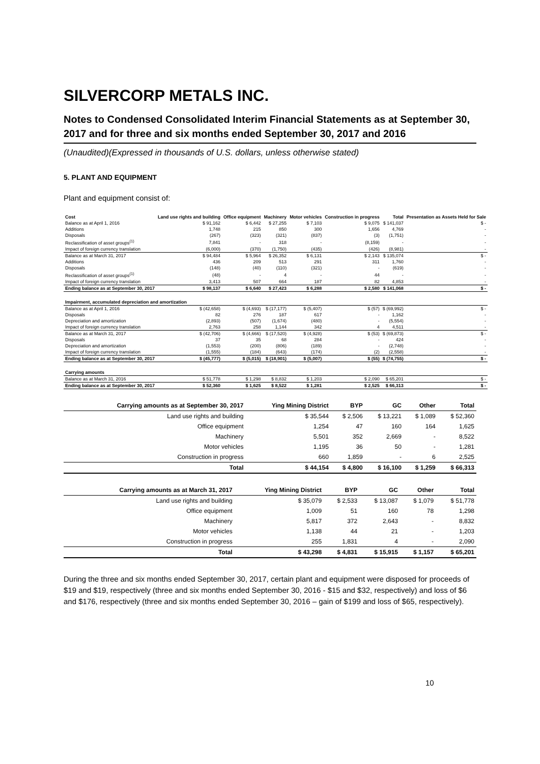SILVERCORP METALS INC.
Notes to Condensed Consolidated Interim Financial Statements as at September 30, 2017 and for three and six months ended September 30, 2017 and 2016
(Unaudited)(Expressed in thousands of U.S. dollars, unless otherwise stated)
5. PLANT AND EQUIPMENT
Plant and equipment consist of:
| Cost | Land use rights and building | Office equipment | Machinery | Motor vehicles | Construction in progress | Total | Presentation as Assets Held for Sale |
| --- | --- | --- | --- | --- | --- | --- | --- |
| Balance as at April 1, 2016 | $ 91,162 | $ 6,442 | $ 27,255 | $ 7,103 | $ 9,075 | $ 141,037 | $ - |
| Additions | 1,748 | 215 | 850 | 300 | 1,656 | 4,769 | - |
| Disposals | (267) | (323) | (321) | (837) | (3) | (1,751) | - |
| Reclassification of asset groups<sup>(1)</sup> | 7,841 | - | 318 | - | (8,159) | - | - |
| Impact of foreign currency translation | (6,000) | (370) | (1,750) | (435) | (426) | (8,981) | - |
| Balance as at March 31, 2017 | $ 94,484 | $ 5,964 | $ 26,352 | $ 6,131 | $ 2,143 | $ 135,074 | $ - |
| Additions | 436 | 209 | 513 | 291 | 311 | 1,760 | - |
| Disposals | (148) | (40) | (110) | (321) | - | (619) | - |
| Reclassification of asset groups<sup>(1)</sup> | (48) | - | 4 | - | 44 | - | - |
| Impact of foreign currency translation | 3,413 | 507 | 664 | 187 | 82 | 4,853 | - |
| Ending balance as at September 30, 2017 | $ 98,137 | $ 6,640 | $ 27,423 | $ 6,288 | $ 2,580 | $ 141,068 | $ - |
| Impairment, accumulated depreciation and amortization | | | | | | | |
| Balance as at April 1, 2016 | $ (42,658) | $ (4,693) | $ (17,177) | $ (5,407) | $ (57) | $ (69,992) | $ - |
| Disposals | 82 | 276 | 187 | 617 | - | 1,162 | - |
| Depreciation and amortization | (2,893) | (507) | (1,674) | (480) | - | (5,554) | - |
| Impact of foreign currency translation | 2,763 | 258 | 1,144 | 342 | 4 | 4,511 | - |
| Balance as at March 31, 2017 | $ (42,706) | $ (4,666) | $ (17,520) | $ (4,928) | $ (53) | $ (69,873) | $ - |
| Disposals | 37 | 35 | 68 | 284 | - | 424 | - |
| Depreciation and amortization | (1,553) | (200) | (806) | (189) | - | (2,748) | - |
| Impact of foreign currency translation | (1,555) | (184) | (643) | (174) | (2) | (2,558) | - |
| Ending balance as at September 30, 2017 | $ (45,777) | $ (5,015) | $ (18,901) | $ (5,007) | $ (55) | $ (74,755) | $ - |
| Carrying amounts | | | | | | | |
| Balance as at March 31, 2016 | $ 51,778 | $ 1,298 | $ 8,832 | $ 1,203 | $ 2,090 | $ 65,201 | $ - |
| Ending balance as at September 30, 2017 | $ 52,360 | $ 1,625 | $ 8,522 | $ 1,281 | $ 2,525 | $ 66,313 | $ - |
| Carrying amounts as at September 30, 2017 | Ying Mining District | BYP | GC | Other | Total |
| --- | --- | --- | --- | --- | --- |
| Land use rights and building | $ 35,544 | $ 2,506 | $ 13,221 | $ 1,089 | $ 52,360 |
| Office equipment | 1,254 | 47 | 160 | 164 | 1,625 |
| Machinery | 5,501 | 352 | 2,669 | - | 8,522 |
| Motor vehicles | 1,195 | 36 | 50 | - | 1,281 |
| Construction in progress | 660 | 1,859 | - | 6 | 2,525 |
| Total | $ 44,154 | $ 4,800 | $ 16,100 | $ 1,259 | $ 66,313 |
| Carrying amounts as at March 31, 2017 | Ying Mining District | BYP | GC | Other | Total |
| --- | --- | --- | --- | --- | --- |
| Land use rights and building | $ 35,079 | $ 2,533 | $ 13,087 | $ 1,079 | $ 51,778 |
| Office equipment | 1,009 | 51 | 160 | 78 | 1,298 |
| Machinery | 5,817 | 372 | 2,643 | - | 8,832 |
| Motor vehicles | 1,138 | 44 | 21 | - | 1,203 |
| Construction in progress | 255 | 1,831 | 4 | - | 2,090 |
| Total | $ 43,298 | $ 4,831 | $ 15,915 | $ 1,157 | $ 65,201 |
During the three and six months ended September 30, 2017, certain plant and equipment were disposed for proceeds of $19 and $19, respectively (three and six months ended September 30, 2016 - $15 and $32, respectively) and loss of $6 and $176, respectively (three and six months ended September 30, 2016 – gain of $199 and loss of $65, respectively).
10